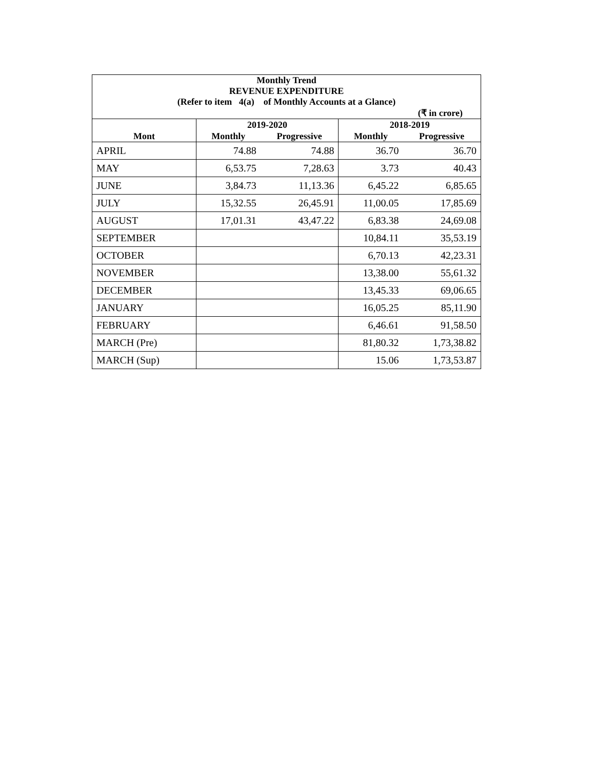| Monthly Trend REVENUE EXPENDITURE (Refer to item 4(a) of Monthly Accounts at a Glance) | | | | |
| --- | --- | --- | --- | --- |
| (₹ in crore) | | | | |
| | 2019-2020 | | 2018-2019 | |
| Mont | Monthly | Progressive | Monthly | Progressive |
| APRIL | 74.88 | 74.88 | 36.70 | 36.70 |
| MAY | 6,53.75 | 7,28.63 | 3.73 | 40.43 |
| JUNE | 3,84.73 | 11,13.36 | 6,45.22 | 6,85.65 |
| JULY | 15,32.55 | 26,45.91 | 11,00.05 | 17,85.69 |
| AUGUST | 17,01.31 | 43,47.22 | 6,83.38 | 24,69.08 |
| SEPTEMBER | | | 10,84.11 | 35,53.19 |
| OCTOBER | | | 6,70.13 | 42,23.31 |
| NOVEMBER | | | 13,38.00 | 55,61.32 |
| DECEMBER | | | 13,45.33 | 69,06.65 |
| JANUARY | | | 16,05.25 | 85,11.90 |
| FEBRUARY | | | 6,46.61 | 91,58.50 |
| MARCH (Pre) | | | 81,80.32 | 1,73,38.82 |
| MARCH (Sup) | | | 15.06 | 1,73,53.87 |